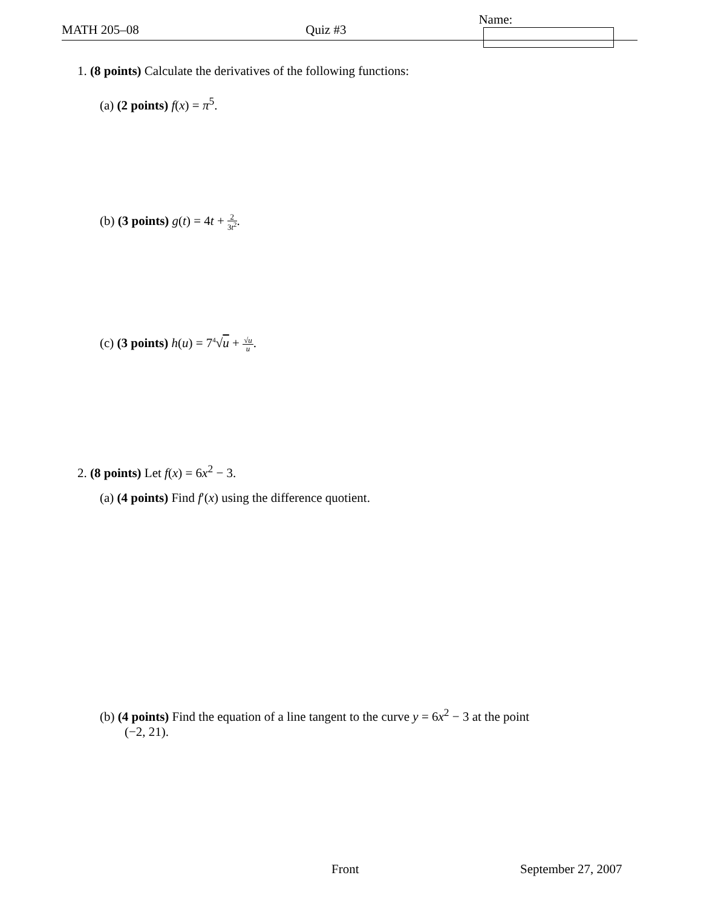MATH 205–08 Quiz #3 Name:
1. (8 points) Calculate the derivatives of the following functions:
(a) (2 points) f(x) = π<sup>5</sup>.
(b) (3 points) g(t) = 4t + 2 3t<sup>2</sup>.
(c) (3 points) h(u) = 7<sup>4</sup>√u + √u u.
2. (8 points) Let f(x) = 6x<sup>2</sup> − 3.
(a) (4 points) Find f′(x) using the difference quotient.
(b) (4 points) Find the equation of a line tangent to the curve y = 6x<sup>2</sup> − 3 at the point
(−2, 21).
Front September 27, 2007